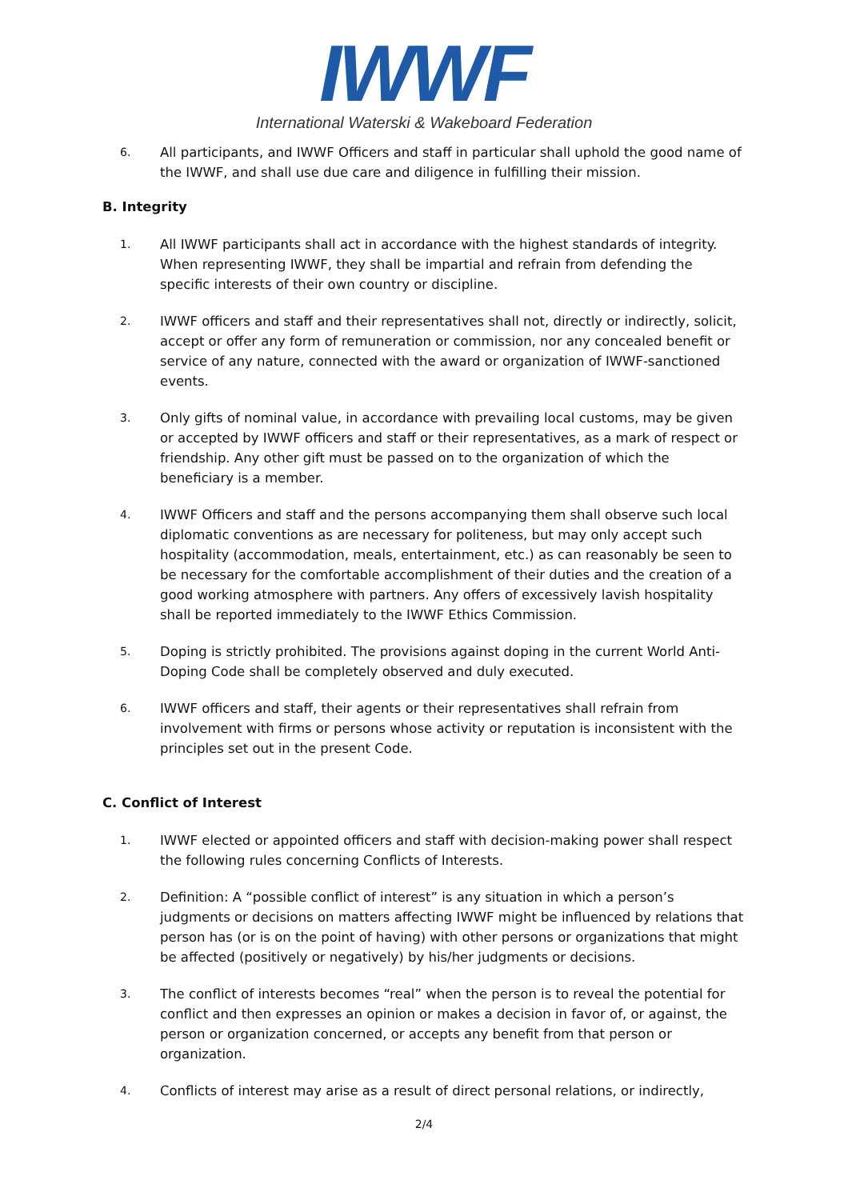IWWF
International Waterski & Wakeboard Federation
6. All participants, and IWWF Officers and staff in particular shall uphold the good name of the IWWF, and shall use due care and diligence in fulfilling their mission.
B. Integrity
1. All IWWF participants shall act in accordance with the highest standards of integrity. When representing IWWF, they shall be impartial and refrain from defending the specific interests of their own country or discipline.
2. IWWF officers and staff and their representatives shall not, directly or indirectly, solicit, accept or offer any form of remuneration or commission, nor any concealed benefit or service of any nature, connected with the award or organization of IWWF-sanctioned events.
3. Only gifts of nominal value, in accordance with prevailing local customs, may be given or accepted by IWWF officers and staff or their representatives, as a mark of respect or friendship. Any other gift must be passed on to the organization of which the beneficiary is a member.
4. IWWF Officers and staff and the persons accompanying them shall observe such local diplomatic conventions as are necessary for politeness, but may only accept such hospitality (accommodation, meals, entertainment, etc.) as can reasonably be seen to be necessary for the comfortable accomplishment of their duties and the creation of a good working atmosphere with partners. Any offers of excessively lavish hospitality shall be reported immediately to the IWWF Ethics Commission.
5. Doping is strictly prohibited. The provisions against doping in the current World Anti-Doping Code shall be completely observed and duly executed.
6. IWWF officers and staff, their agents or their representatives shall refrain from involvement with firms or persons whose activity or reputation is inconsistent with the principles set out in the present Code.
C. Conflict of Interest
1. IWWF elected or appointed officers and staff with decision-making power shall respect the following rules concerning Conflicts of Interests.
2. Definition: A “possible conflict of interest” is any situation in which a person’s judgments or decisions on matters affecting IWWF might be influenced by relations that person has (or is on the point of having) with other persons or organizations that might be affected (positively or negatively) by his/her judgments or decisions.
3. The conflict of interests becomes “real” when the person is to reveal the potential for conflict and then expresses an opinion or makes a decision in favor of, or against, the person or organization concerned, or accepts any benefit from that person or organization.
4. Conflicts of interest may arise as a result of direct personal relations, or indirectly,
2/4